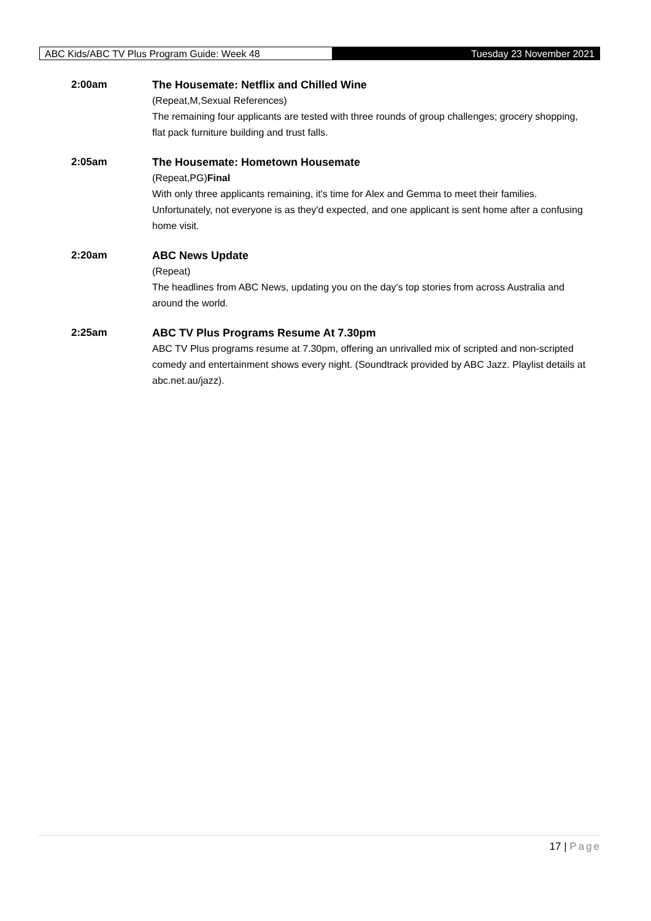ABC Kids/ABC TV Plus Program Guide: Week 48 Tuesday 23 November 2021
2:00am The Housemate: Netflix and Chilled Wine
(Repeat,M,Sexual References)
The remaining four applicants are tested with three rounds of group challenges; grocery shopping, flat pack furniture building and trust falls.
2:05am The Housemate: Hometown Housemate
(Repeat,PG)Final
With only three applicants remaining, it's time for Alex and Gemma to meet their families. Unfortunately, not everyone is as they'd expected, and one applicant is sent home after a confusing home visit.
2:20am ABC News Update
(Repeat)
The headlines from ABC News, updating you on the day's top stories from across Australia and around the world.
2:25am ABC TV Plus Programs Resume At 7.30pm
ABC TV Plus programs resume at 7.30pm, offering an unrivalled mix of scripted and non-scripted comedy and entertainment shows every night. (Soundtrack provided by ABC Jazz. Playlist details at abc.net.au/jazz).
17 | Page